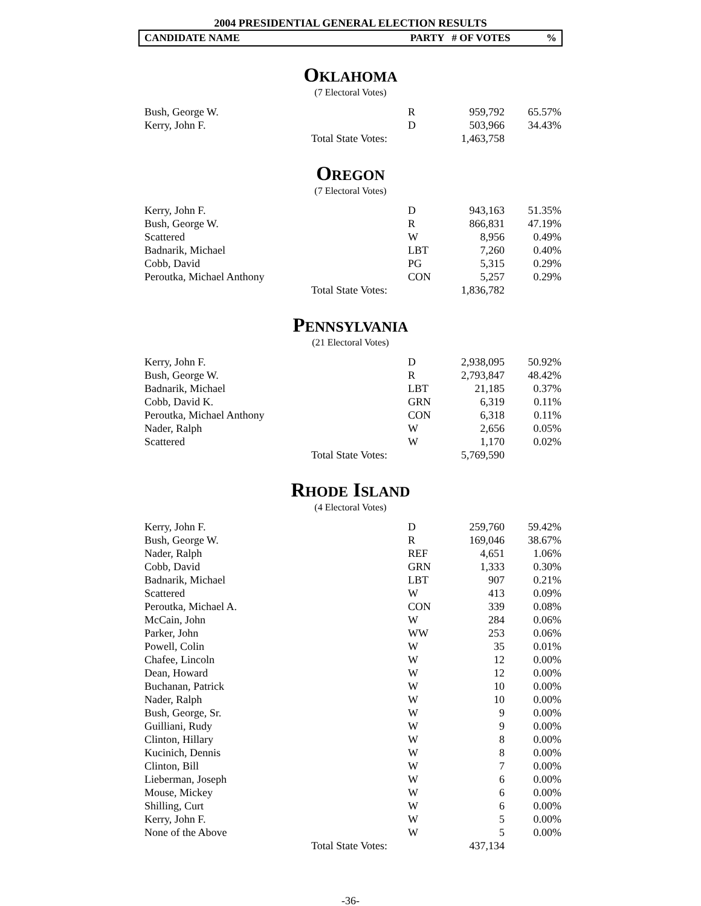2004 PRESIDENTIAL GENERAL ELECTION RESULTS
CANDIDATE NAME PARTY # OF VOTES %
OKLAHOMA
(7 Electoral Votes)
| Bush, George W. | | R | 959,792 | 65.57% |
| Kerry, John F. | | D | 503,966 | 34.43% |
| | Total State Votes: | | 1,463,758 | |
OREGON
(7 Electoral Votes)
| Kerry, John F. | | D | 943,163 | 51.35% |
| Bush, George W. | | R | 866,831 | 47.19% |
| Scattered | | W | 8,956 | 0.49% |
| Badnarik, Michael | | LBT | 7,260 | 0.40% |
| Cobb, David | | PG | 5,315 | 0.29% |
| Peroutka, Michael Anthony | | CON | 5,257 | 0.29% |
| | Total State Votes: | | 1,836,782 | |
PENNSYLVANIA
(21 Electoral Votes)
| Kerry, John F. | | D | 2,938,095 | 50.92% |
| Bush, George W. | | R | 2,793,847 | 48.42% |
| Badnarik, Michael | | LBT | 21,185 | 0.37% |
| Cobb, David K. | | GRN | 6,319 | 0.11% |
| Peroutka, Michael Anthony | | CON | 6,318 | 0.11% |
| Nader, Ralph | | W | 2,656 | 0.05% |
| Scattered | | W | 1,170 | 0.02% |
| | Total State Votes: | | 5,769,590 | |
RHODE ISLAND
(4 Electoral Votes)
| Kerry, John F. | | D | 259,760 | 59.42% |
| Bush, George W. | | R | 169,046 | 38.67% |
| Nader, Ralph | | REF | 4,651 | 1.06% |
| Cobb, David | | GRN | 1,333 | 0.30% |
| Badnarik, Michael | | LBT | 907 | 0.21% |
| Scattered | | W | 413 | 0.09% |
| Peroutka, Michael A. | | CON | 339 | 0.08% |
| McCain, John | | W | 284 | 0.06% |
| Parker, John | | WW | 253 | 0.06% |
| Powell, Colin | | W | 35 | 0.01% |
| Chafee, Lincoln | | W | 12 | 0.00% |
| Dean, Howard | | W | 12 | 0.00% |
| Buchanan, Patrick | | W | 10 | 0.00% |
| Nader, Ralph | | W | 10 | 0.00% |
| Bush, George, Sr. | | W | 9 | 0.00% |
| Guilliani, Rudy | | W | 9 | 0.00% |
| Clinton, Hillary | | W | 8 | 0.00% |
| Kucinich, Dennis | | W | 8 | 0.00% |
| Clinton, Bill | | W | 7 | 0.00% |
| Lieberman, Joseph | | W | 6 | 0.00% |
| Mouse, Mickey | | W | 6 | 0.00% |
| Shilling, Curt | | W | 6 | 0.00% |
| Kerry, John F. | | W | 5 | 0.00% |
| None of the Above | | W | 5 | 0.00% |
| | Total State Votes: | | 437,134 | |
-36-